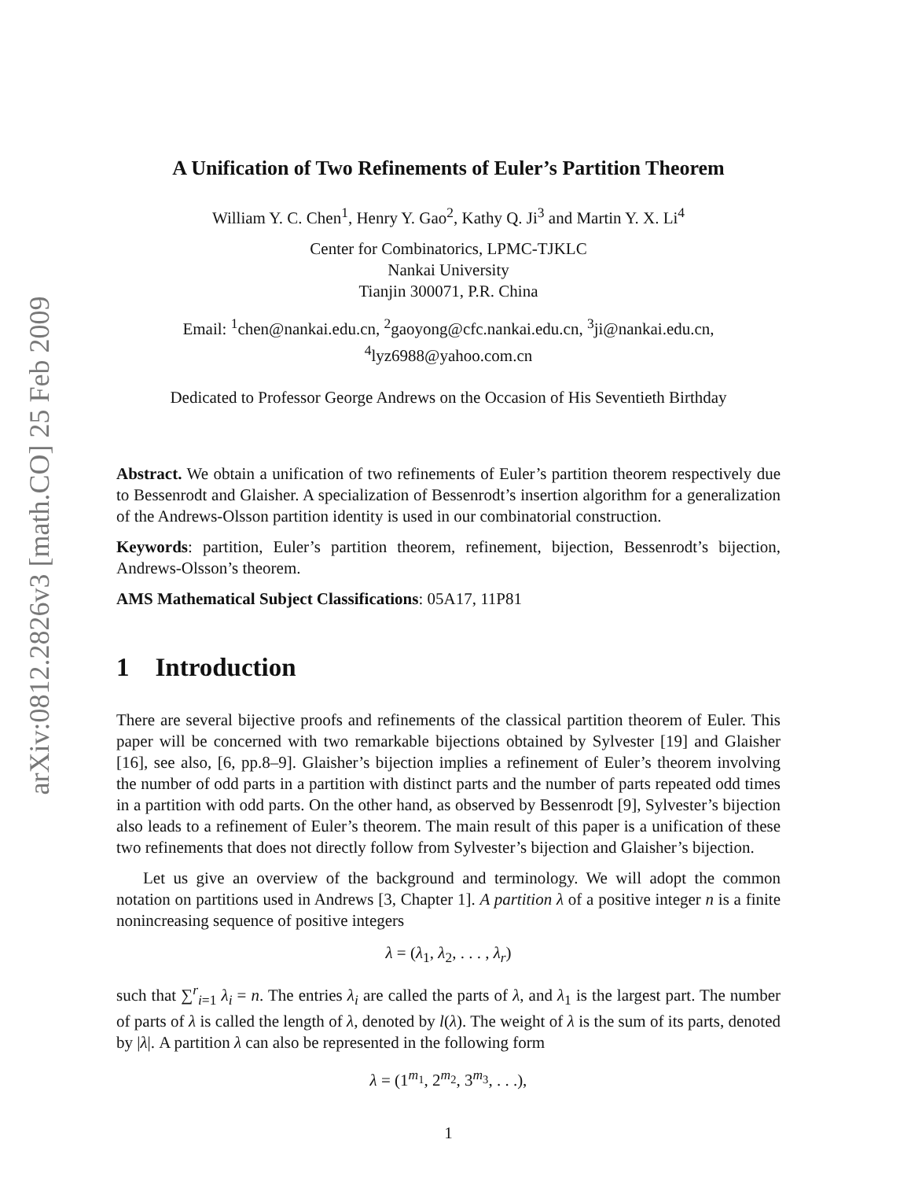arXiv:0812.2826v3 [math.CO] 25 Feb 2009
A Unification of Two Refinements of Euler’s Partition Theorem
William Y. C. Chen<sup>1</sup>, Henry Y. Gao<sup>2</sup>, Kathy Q. Ji<sup>3</sup> and Martin Y. X. Li<sup>4</sup>
Center for Combinatorics, LPMC-TJKLC
Nankai University
Tianjin 300071, P.R. China
Email: <sup>1</sup>chen@nankai.edu.cn, <sup>2</sup>gaoyong@cfc.nankai.edu.cn, <sup>3</sup>ji@nankai.edu.cn,
<sup>4</sup> lyz6988@yahoo.com.cn
Dedicated to Professor George Andrews on the Occasion of His Seventieth Birthday
Abstract. We obtain a unification of two refinements of Euler’s partition theorem respectively due to Bessenrodt and Glaisher. A specialization of Bessenrodt’s insertion algorithm for a generalization of the Andrews-Olsson partition identity is used in our combinatorial construction.
Keywords: partition, Euler’s partition theorem, refinement, bijection, Bessenrodt’s bijection, Andrews-Olsson’s theorem.
AMS Mathematical Subject Classifications: 05A17, 11P81
1 Introduction
There are several bijective proofs and refinements of the classical partition theorem of Euler. This paper will be concerned with two remarkable bijections obtained by Sylvester [19] and Glaisher [16], see also, [6, pp.8–9]. Glaisher’s bijection implies a refinement of Euler’s theorem involving the number of odd parts in a partition with distinct parts and the number of parts repeated odd times in a partition with odd parts. On the other hand, as observed by Bessenrodt [9], Sylvester’s bijection also leads to a refinement of Euler’s theorem. The main result of this paper is a unification of these two refinements that does not directly follow from Sylvester’s bijection and Glaisher’s bijection.
Let us give an overview of the background and terminology. We will adopt the common notation on partitions used in Andrews [3, Chapter 1]. A partition λ of a positive integer n is a finite nonincreasing sequence of positive integers
λ = (λ<sub>1</sub>, λ<sub>2</sub>, . . . , λ<sub>r</sub>)
such that ∑<sup>r</sup><sub>i=1</sub> λ<sub>i</sub> = n. The entries λ<sub>i</sub> are called the parts of λ, and λ<sub>1</sub> is the largest part. The number of parts of λ is called the length of λ, denoted by l(λ). The weight of λ is the sum of its parts, denoted by |λ|. A partition λ can also be represented in the following form
λ = (1<sup>m<sub>1</sub></sup>, 2<sup>m<sub>2</sub></sup>, 3<sup>m<sub>3</sub></sup>, . . .),
1